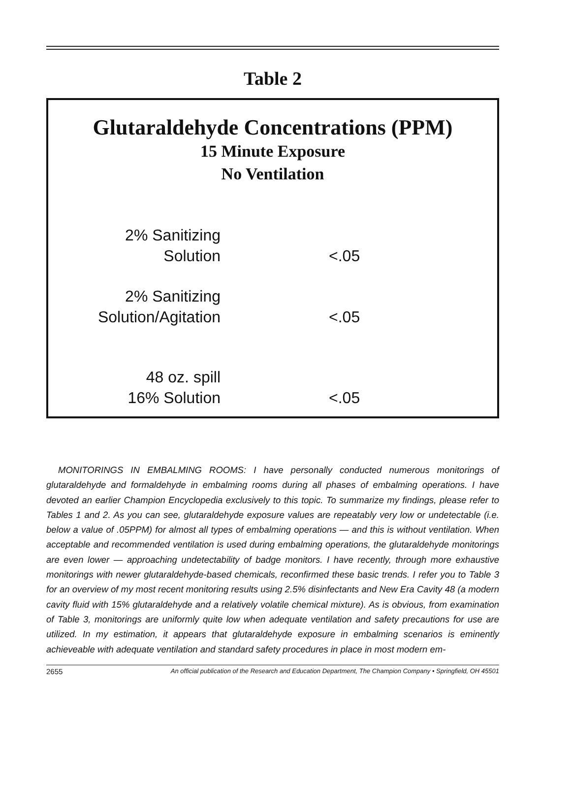Table 2
Glutaraldehyde Concentrations (PPM)
15 Minute Exposure
No Ventilation
| 2% Sanitizing Solution | <.05 |
| 2% Sanitizing Solution/Agitation | <.05 |
| 48 oz. spill 16% Solution | <.05 |
MONITORINGS IN EMBALMING ROOMS: I have personally conducted numerous monitorings of glutaraldehyde and formaldehyde in embalming rooms during all phases of embalming operations. I have devoted an earlier Champion Encyclopedia exclusively to this topic. To summarize my findings, please refer to Tables 1 and 2. As you can see, glutaraldehyde exposure values are repeatably very low or undetectable (i.e. below a value of .05PPM) for almost all types of embalming operations — and this is without ventilation. When acceptable and recommended ventilation is used during embalming operations, the glutaraldehyde monitorings are even lower — approaching undetectability of badge monitors. I have recently, through more exhaustive monitorings with newer glutaraldehyde-based chemicals, reconfirmed these basic trends. I refer you to Table 3 for an overview of my most recent monitoring results using 2.5% disinfectants and New Era Cavity 48 (a modern cavity fluid with 15% glutaraldehyde and a relatively volatile chemical mixture). As is obvious, from examination of Table 3, monitorings are uniformly quite low when adequate ventilation and safety precautions for use are utilized. In my estimation, it appears that glutaraldehyde exposure in embalming scenarios is eminently achieveable with adequate ventilation and standard safety procedures in place in most modern em-
2655 An official publication of the Research and Education Department, The Champion Company • Springfield, OH 45501